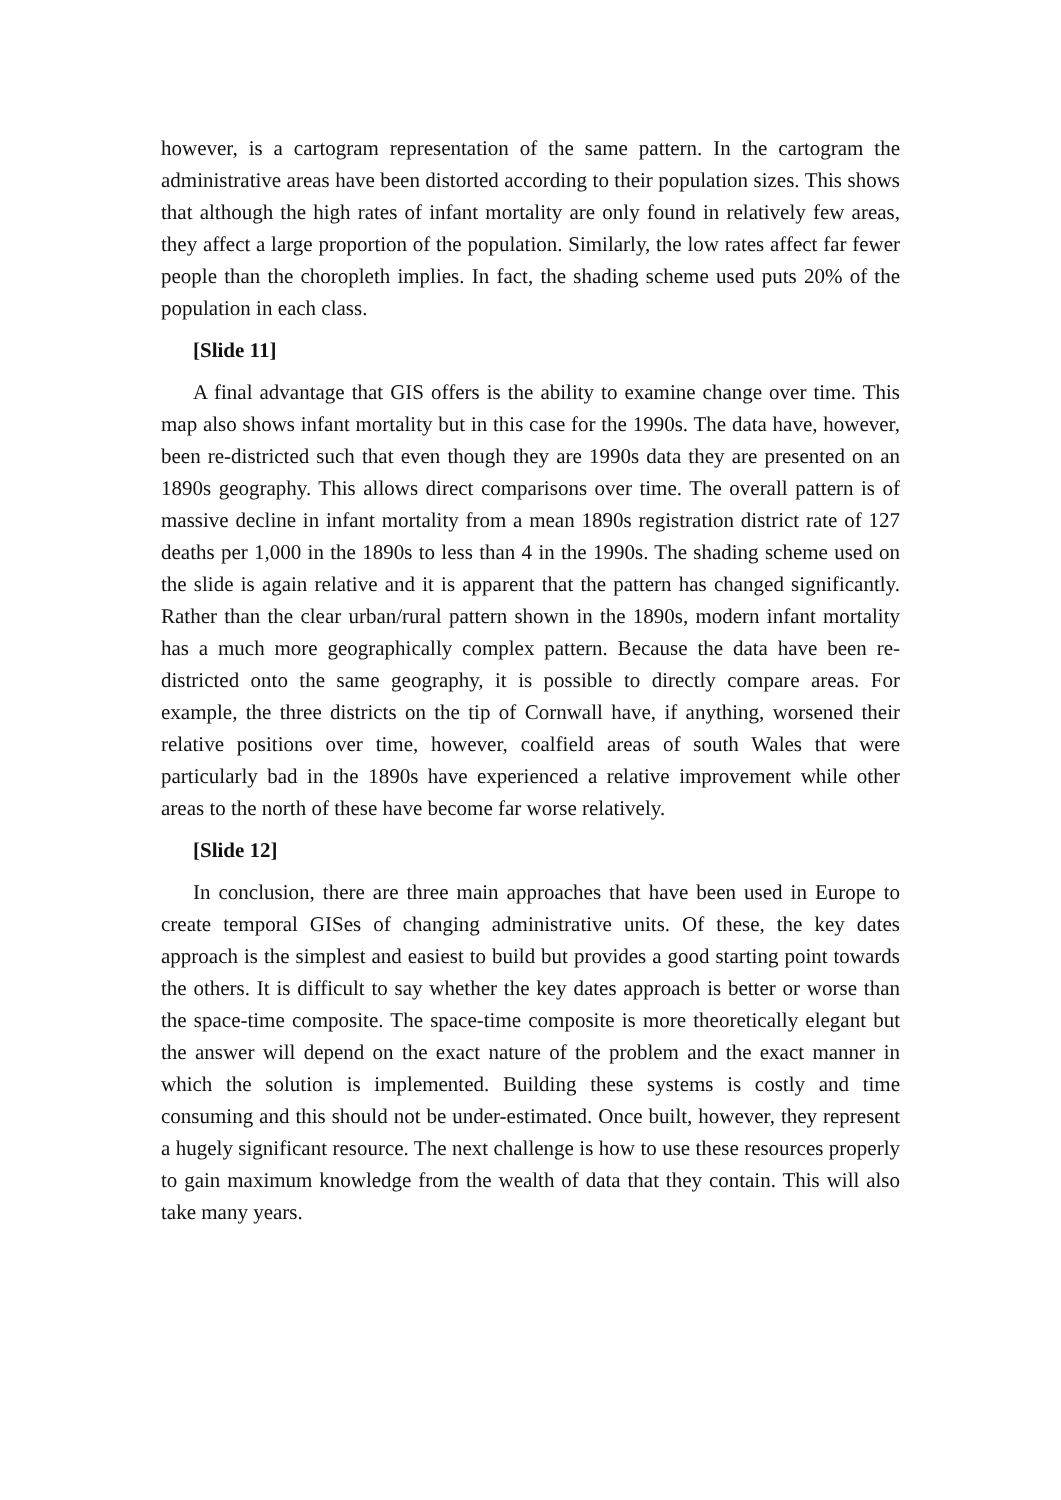however, is a cartogram representation of the same pattern. In the cartogram the administrative areas have been distorted according to their population sizes. This shows that although the high rates of infant mortality are only found in relatively few areas, they affect a large proportion of the population. Similarly, the low rates affect far fewer people than the choropleth implies. In fact, the shading scheme used puts 20% of the population in each class.
[Slide 11]
A final advantage that GIS offers is the ability to examine change over time. This map also shows infant mortality but in this case for the 1990s. The data have, however, been re-districted such that even though they are 1990s data they are presented on an 1890s geography. This allows direct comparisons over time. The overall pattern is of massive decline in infant mortality from a mean 1890s registration district rate of 127 deaths per 1,000 in the 1890s to less than 4 in the 1990s. The shading scheme used on the slide is again relative and it is apparent that the pattern has changed significantly. Rather than the clear urban/rural pattern shown in the 1890s, modern infant mortality has a much more geographically complex pattern. Because the data have been re-districted onto the same geography, it is possible to directly compare areas. For example, the three districts on the tip of Cornwall have, if anything, worsened their relative positions over time, however, coalfield areas of south Wales that were particularly bad in the 1890s have experienced a relative improvement while other areas to the north of these have become far worse relatively.
[Slide 12]
In conclusion, there are three main approaches that have been used in Europe to create temporal GISes of changing administrative units. Of these, the key dates approach is the simplest and easiest to build but provides a good starting point towards the others. It is difficult to say whether the key dates approach is better or worse than the space-time composite. The space-time composite is more theoretically elegant but the answer will depend on the exact nature of the problem and the exact manner in which the solution is implemented. Building these systems is costly and time consuming and this should not be under-estimated. Once built, however, they represent a hugely significant resource. The next challenge is how to use these resources properly to gain maximum knowledge from the wealth of data that they contain. This will also take many years.